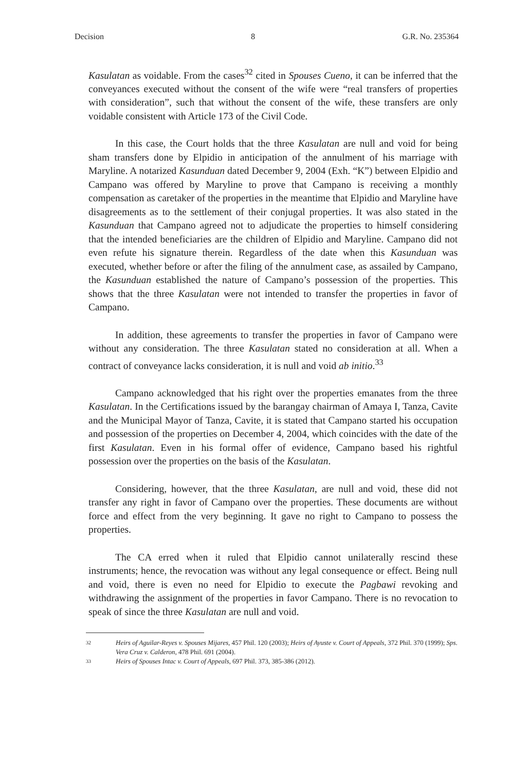Decision 8 G.R. No. 235364
Kasulatan as voidable. From the cases<sup>32</sup> cited in Spouses Cueno, it can be inferred that the conveyances executed without the consent of the wife were “real transfers of properties with consideration”, such that without the consent of the wife, these transfers are only voidable consistent with Article 173 of the Civil Code.
In this case, the Court holds that the three Kasulatan are null and void for being sham transfers done by Elpidio in anticipation of the annulment of his marriage with Maryline. A notarized Kasunduan dated December 9, 2004 (Exh. “K”) between Elpidio and Campano was offered by Maryline to prove that Campano is receiving a monthly compensation as caretaker of the properties in the meantime that Elpidio and Maryline have disagreements as to the settlement of their conjugal properties. It was also stated in the Kasunduan that Campano agreed not to adjudicate the properties to himself considering that the intended beneficiaries are the children of Elpidio and Maryline. Campano did not even refute his signature therein. Regardless of the date when this Kasunduan was executed, whether before or after the filing of the annulment case, as assailed by Campano, the Kasunduan established the nature of Campano’s possession of the properties. This shows that the three Kasulatan were not intended to transfer the properties in favor of Campano.
In addition, these agreements to transfer the properties in favor of Campano were without any consideration. The three Kasulatan stated no consideration at all. When a contract of conveyance lacks consideration, it is null and void ab initio.<sup>33</sup>
Campano acknowledged that his right over the properties emanates from the three Kasulatan. In the Certifications issued by the barangay chairman of Amaya I, Tanza, Cavite and the Municipal Mayor of Tanza, Cavite, it is stated that Campano started his occupation and possession of the properties on December 4, 2004, which coincides with the date of the first Kasulatan. Even in his formal offer of evidence, Campano based his rightful possession over the properties on the basis of the Kasulatan.
Considering, however, that the three Kasulatan, are null and void, these did not transfer any right in favor of Campano over the properties. These documents are without force and effect from the very beginning. It gave no right to Campano to possess the properties.
The CA erred when it ruled that Elpidio cannot unilaterally rescind these instruments; hence, the revocation was without any legal consequence or effect. Being null and void, there is even no need for Elpidio to execute the Pagbawi revoking and withdrawing the assignment of the properties in favor Campano. There is no revocation to speak of since the three Kasulatan are null and void.
32 Heirs of Aguilar-Reyes v. Spouses Mijares, 457 Phil. 120 (2003); Heirs of Ayuste v. Court of Appeals, 372 Phil. 370 (1999); Sps. Vera Cruz v. Calderon, 478 Phil. 691 (2004).
33 Heirs of Spouses Intac v. Court of Appeals, 697 Phil. 373, 385-386 (2012).